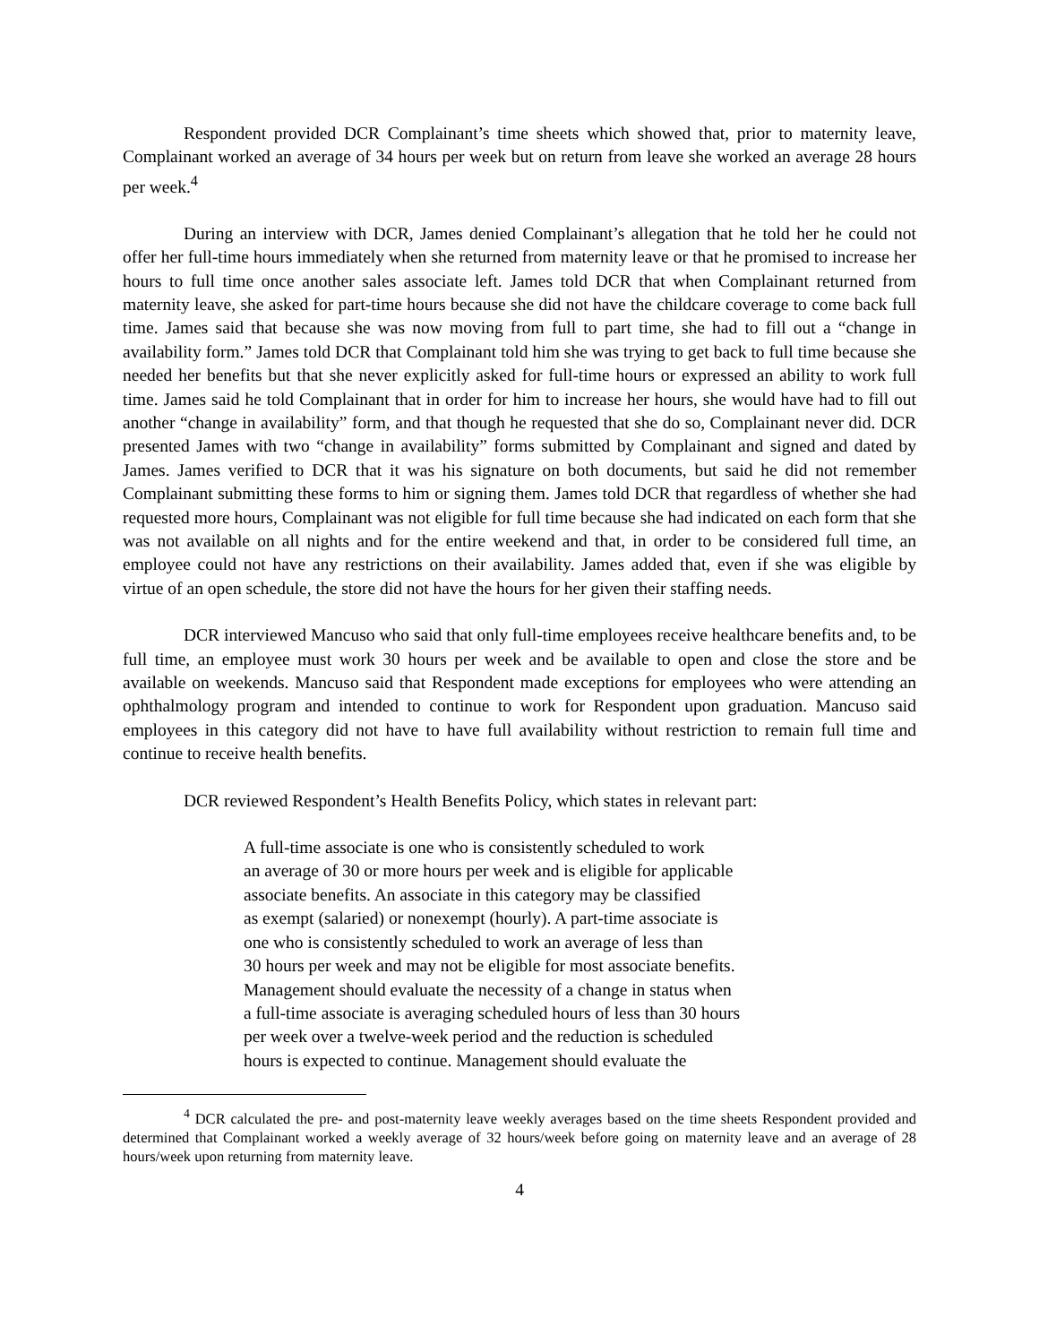Respondent provided DCR Complainant’s time sheets which showed that, prior to maternity leave, Complainant worked an average of 34 hours per week but on return from leave she worked an average 28 hours per week.<sup>4</sup>
During an interview with DCR, James denied Complainant’s allegation that he told her he could not offer her full-time hours immediately when she returned from maternity leave or that he promised to increase her hours to full time once another sales associate left. James told DCR that when Complainant returned from maternity leave, she asked for part-time hours because she did not have the childcare coverage to come back full time. James said that because she was now moving from full to part time, she had to fill out a “change in availability form.” James told DCR that Complainant told him she was trying to get back to full time because she needed her benefits but that she never explicitly asked for full-time hours or expressed an ability to work full time. James said he told Complainant that in order for him to increase her hours, she would have had to fill out another “change in availability” form, and that though he requested that she do so, Complainant never did. DCR presented James with two “change in availability” forms submitted by Complainant and signed and dated by James. James verified to DCR that it was his signature on both documents, but said he did not remember Complainant submitting these forms to him or signing them. James told DCR that regardless of whether she had requested more hours, Complainant was not eligible for full time because she had indicated on each form that she was not available on all nights and for the entire weekend and that, in order to be considered full time, an employee could not have any restrictions on their availability. James added that, even if she was eligible by virtue of an open schedule, the store did not have the hours for her given their staffing needs.
DCR interviewed Mancuso who said that only full-time employees receive healthcare benefits and, to be full time, an employee must work 30 hours per week and be available to open and close the store and be available on weekends. Mancuso said that Respondent made exceptions for employees who were attending an ophthalmology program and intended to continue to work for Respondent upon graduation. Mancuso said employees in this category did not have to have full availability without restriction to remain full time and continue to receive health benefits.
DCR reviewed Respondent’s Health Benefits Policy, which states in relevant part:
A full-time associate is one who is consistently scheduled to work
an average of 30 or more hours per week and is eligible for applicable
associate benefits. An associate in this category may be classified
as exempt (salaried) or nonexempt (hourly). A part-time associate is
one who is consistently scheduled to work an average of less than
30 hours per week and may not be eligible for most associate benefits.
Management should evaluate the necessity of a change in status when
a full-time associate is averaging scheduled hours of less than 30 hours
per week over a twelve-week period and the reduction is scheduled
hours is expected to continue. Management should evaluate the
<sup>4</sup> DCR calculated the pre- and post-maternity leave weekly averages based on the time sheets Respondent provided and determined that Complainant worked a weekly average of 32 hours/week before going on maternity leave and an average of 28 hours/week upon returning from maternity leave.
4